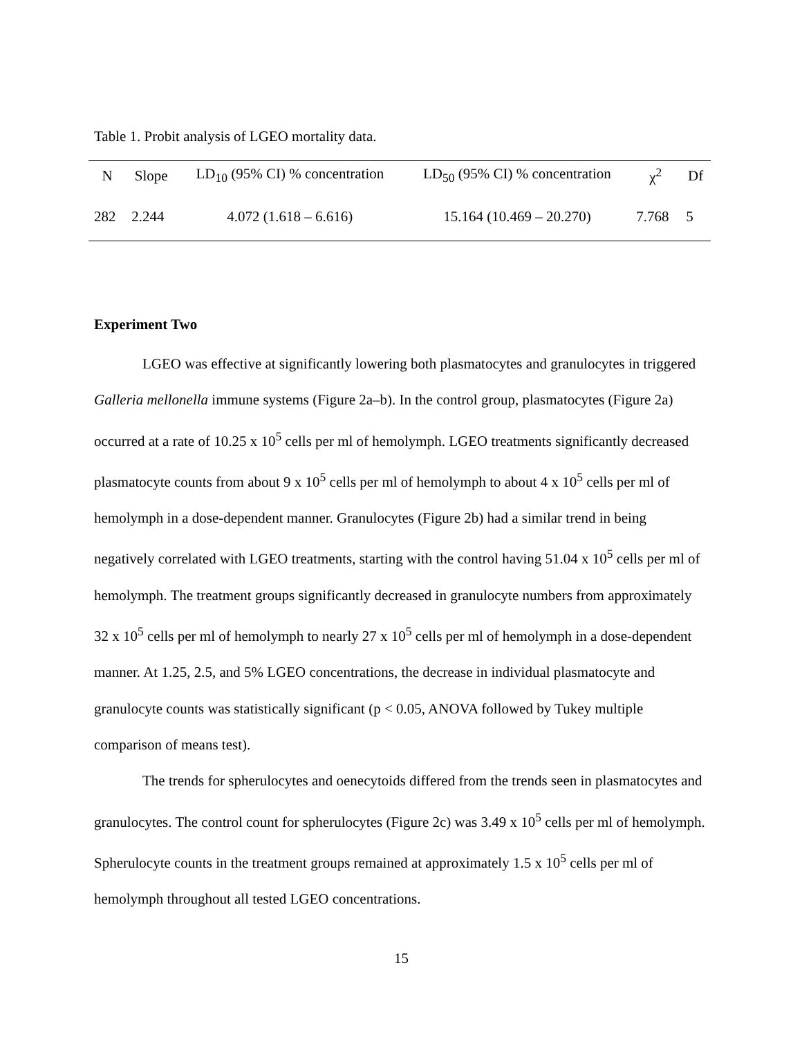Table 1. Probit analysis of LGEO mortality data.
| N | Slope | LD<sub>10</sub> (95% CI) % concentration | LD<sub>50</sub> (95% CI) % concentration | χ<sup>2</sup> | Df |
| --- | --- | --- | --- | --- | --- |
| 282 | 2.244 | 4.072 (1.618 – 6.616) | 15.164 (10.469 – 20.270) | 7.768 | 5 |
Experiment Two
LGEO was effective at significantly lowering both plasmatocytes and granulocytes in triggered Galleria mellonella immune systems (Figure 2a–b). In the control group, plasmatocytes (Figure 2a) occurred at a rate of 10.25 x 10<sup>5</sup> cells per ml of hemolymph. LGEO treatments significantly decreased plasmatocyte counts from about 9 x 10<sup>5</sup> cells per ml of hemolymph to about 4 x 10<sup>5</sup> cells per ml of hemolymph in a dose-dependent manner. Granulocytes (Figure 2b) had a similar trend in being negatively correlated with LGEO treatments, starting with the control having 51.04 x 10<sup>5</sup> cells per ml of hemolymph. The treatment groups significantly decreased in granulocyte numbers from approximately 32 x 10<sup>5</sup> cells per ml of hemolymph to nearly 27 x 10<sup>5</sup> cells per ml of hemolymph in a dose-dependent manner. At 1.25, 2.5, and 5% LGEO concentrations, the decrease in individual plasmatocyte and granulocyte counts was statistically significant (p < 0.05, ANOVA followed by Tukey multiple comparison of means test).
The trends for spherulocytes and oenecytoids differed from the trends seen in plasmatocytes and granulocytes. The control count for spherulocytes (Figure 2c) was 3.49 x 10<sup>5</sup> cells per ml of hemolymph. Spherulocyte counts in the treatment groups remained at approximately 1.5 x 10<sup>5</sup> cells per ml of hemolymph throughout all tested LGEO concentrations.
15